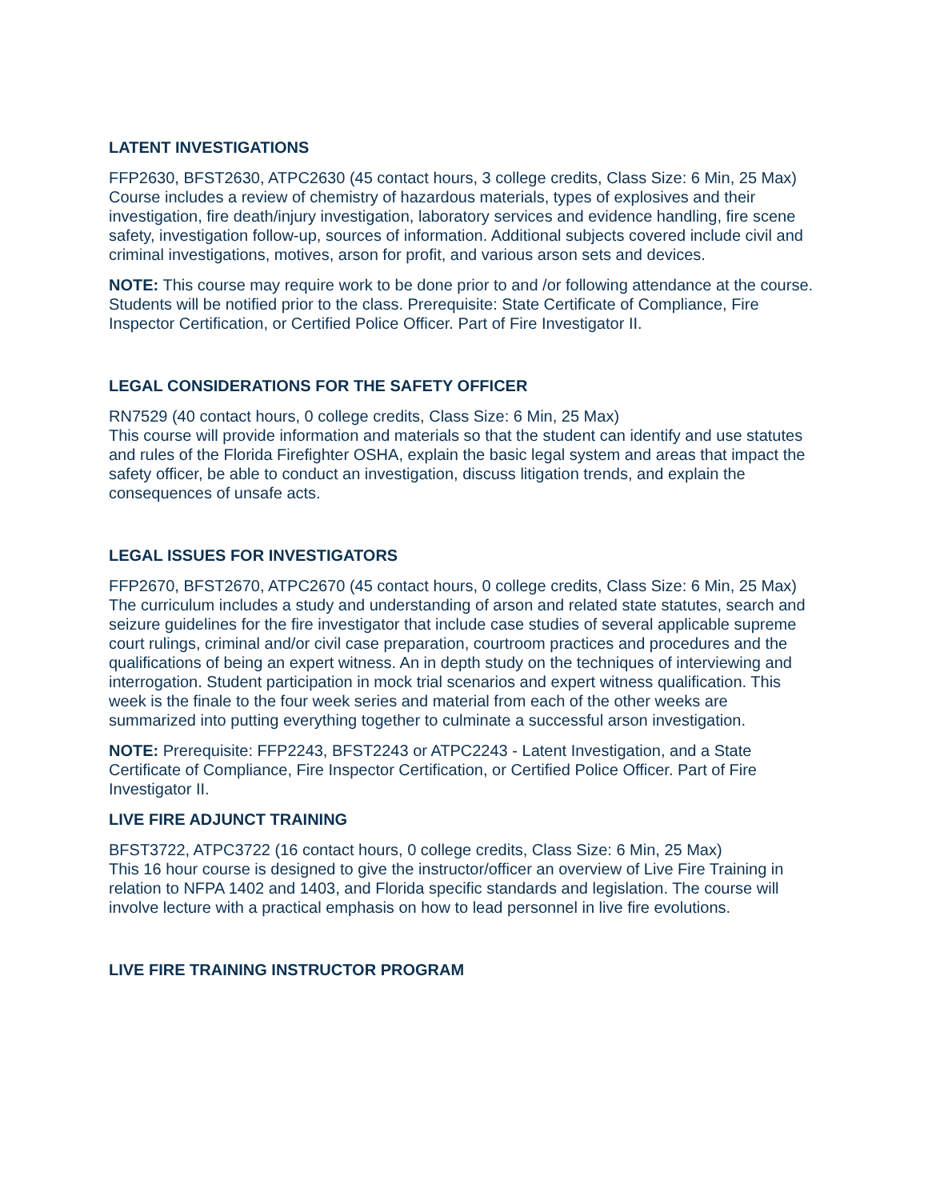LATENT INVESTIGATIONS
FFP2630, BFST2630, ATPC2630 (45 contact hours, 3 college credits, Class Size: 6 Min, 25 Max)
Course includes a review of chemistry of hazardous materials, types of explosives and their investigation, fire death/injury investigation, laboratory services and evidence handling, fire scene safety, investigation follow-up, sources of information. Additional subjects covered include civil and criminal investigations, motives, arson for profit, and various arson sets and devices.
NOTE: This course may require work to be done prior to and /or following attendance at the course. Students will be notified prior to the class. Prerequisite: State Certificate of Compliance, Fire Inspector Certification, or Certified Police Officer. Part of Fire Investigator II.
LEGAL CONSIDERATIONS FOR THE SAFETY OFFICER
RN7529 (40 contact hours, 0 college credits, Class Size: 6 Min, 25 Max)
This course will provide information and materials so that the student can identify and use statutes and rules of the Florida Firefighter OSHA, explain the basic legal system and areas that impact the safety officer, be able to conduct an investigation, discuss litigation trends, and explain the consequences of unsafe acts.
LEGAL ISSUES FOR INVESTIGATORS
FFP2670, BFST2670, ATPC2670 (45 contact hours, 0 college credits, Class Size: 6 Min, 25 Max)
The curriculum includes a study and understanding of arson and related state statutes, search and seizure guidelines for the fire investigator that include case studies of several applicable supreme court rulings, criminal and/or civil case preparation, courtroom practices and procedures and the qualifications of being an expert witness. An in depth study on the techniques of interviewing and interrogation. Student participation in mock trial scenarios and expert witness qualification. This week is the finale to the four week series and material from each of the other weeks are summarized into putting everything together to culminate a successful arson investigation.
NOTE: Prerequisite: FFP2243, BFST2243 or ATPC2243 - Latent Investigation, and a State Certificate of Compliance, Fire Inspector Certification, or Certified Police Officer. Part of Fire Investigator II.
LIVE FIRE ADJUNCT TRAINING
BFST3722, ATPC3722 (16 contact hours, 0 college credits, Class Size: 6 Min, 25 Max)
This 16 hour course is designed to give the instructor/officer an overview of Live Fire Training in relation to NFPA 1402 and 1403, and Florida specific standards and legislation. The course will involve lecture with a practical emphasis on how to lead personnel in live fire evolutions.
LIVE FIRE TRAINING INSTRUCTOR PROGRAM